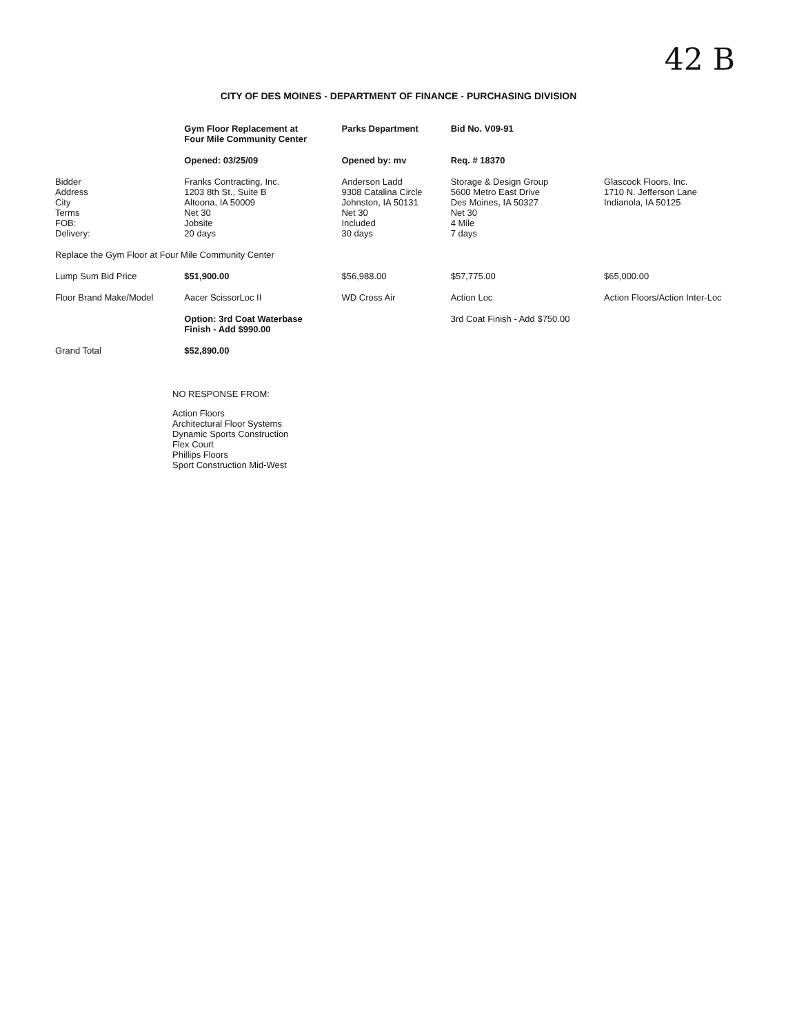42 B
CITY OF DES MOINES - DEPARTMENT OF FINANCE - PURCHASING DIVISION
| | Gym Floor Replacement at Four Mile Community Center | Parks Department | Bid No. V09-91 | |
| --- | --- | --- | --- | --- |
| | Opened: 03/25/09 | Opened by: mv | Req. # 18370 | |
| Bidder Address City Terms FOB: Delivery: | Franks Contracting, Inc. 1203 8th St., Suite B Altoona, IA 50009 Net 30 Jobsite 20 days | Anderson Ladd 9308 Catalina Circle Johnston, IA 50131 Net 30 Included 30 days | Storage & Design Group 5600 Metro East Drive Des Moines, IA 50327 Net 30 4 Mile 7 days | Glascock Floors, Inc. 1710 N. Jefferson Lane Indianola, IA 50125 |
| Replace the Gym Floor at Four Mile Community Center | | | | |
| Lump Sum Bid Price | $51,900.00 | $56,988.00 | $57,775.00 | $65,000.00 |
| Floor Brand Make/Model | Aacer ScissorLoc II | WD Cross Air | Action Loc | Action Floors/Action Inter-Loc |
| | Option: 3rd Coat Waterbase Finish - Add $990.00 | | 3rd Coat Finish - Add $750.00 | |
| Grand Total | $52,890.00 | | | |
NO RESPONSE FROM:
Action Floors
Architectural Floor Systems
Dynamic Sports Construction
Flex Court
Phillips Floors
Sport Construction Mid-West